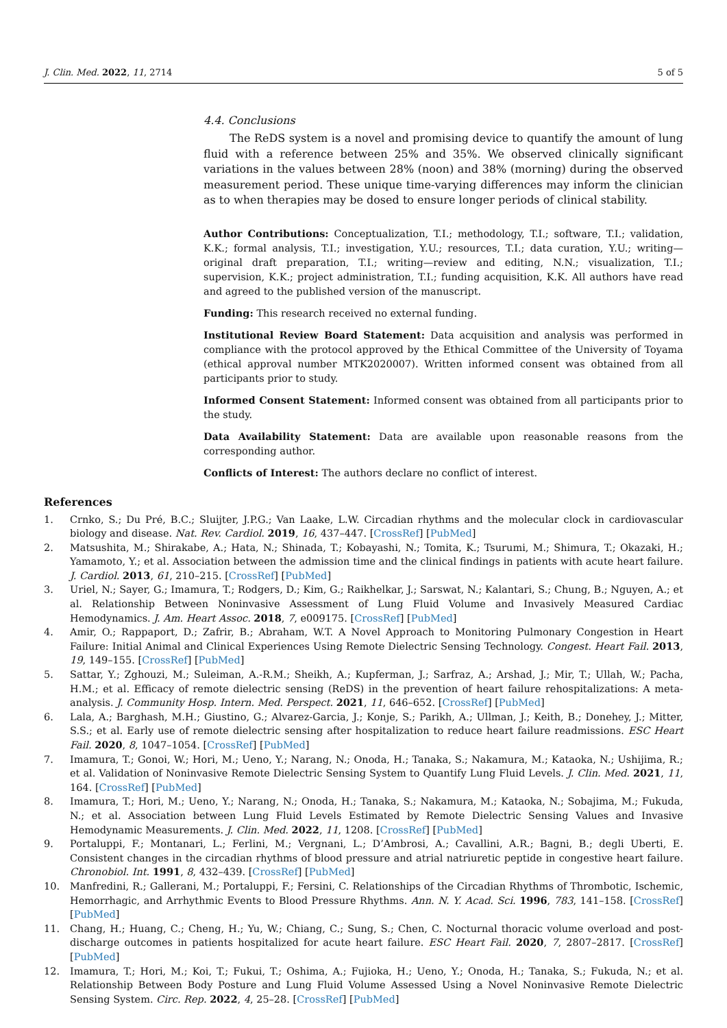J. Clin. Med. 2022, 11, 2714 5 of 5
4.4. Conclusions
The ReDS system is a novel and promising device to quantify the amount of lung fluid with a reference between 25% and 35%. We observed clinically significant variations in the values between 28% (noon) and 38% (morning) during the observed measurement period. These unique time-varying differences may inform the clinician as to when therapies may be dosed to ensure longer periods of clinical stability.
Author Contributions: Conceptualization, T.I.; methodology, T.I.; software, T.I.; validation, K.K.; formal analysis, T.I.; investigation, Y.U.; resources, T.I.; data curation, Y.U.; writing—original draft preparation, T.I.; writing—review and editing, N.N.; visualization, T.I.; supervision, K.K.; project administration, T.I.; funding acquisition, K.K. All authors have read and agreed to the published version of the manuscript.
Funding: This research received no external funding.
Institutional Review Board Statement: Data acquisition and analysis was performed in compliance with the protocol approved by the Ethical Committee of the University of Toyama (ethical approval number MTK2020007). Written informed consent was obtained from all participants prior to study.
Informed Consent Statement: Informed consent was obtained from all participants prior to the study.
Data Availability Statement: Data are available upon reasonable reasons from the corresponding author.
Conflicts of Interest: The authors declare no conflict of interest.
References
1. Crnko, S.; Du Pré, B.C.; Sluijter, J.P.G.; Van Laake, L.W. Circadian rhythms and the molecular clock in cardiovascular biology and disease. Nat. Rev. Cardiol. 2019, 16, 437–447. [CrossRef] [PubMed]
2. Matsushita, M.; Shirakabe, A.; Hata, N.; Shinada, T.; Kobayashi, N.; Tomita, K.; Tsurumi, M.; Shimura, T.; Okazaki, H.; Yamamoto, Y.; et al. Association between the admission time and the clinical findings in patients with acute heart failure. J. Cardiol. 2013, 61, 210–215. [CrossRef] [PubMed]
3. Uriel, N.; Sayer, G.; Imamura, T.; Rodgers, D.; Kim, G.; Raikhelkar, J.; Sarswat, N.; Kalantari, S.; Chung, B.; Nguyen, A.; et al. Relationship Between Noninvasive Assessment of Lung Fluid Volume and Invasively Measured Cardiac Hemodynamics. J. Am. Heart Assoc. 2018, 7, e009175. [CrossRef] [PubMed]
4. Amir, O.; Rappaport, D.; Zafrir, B.; Abraham, W.T. A Novel Approach to Monitoring Pulmonary Congestion in Heart Failure: Initial Animal and Clinical Experiences Using Remote Dielectric Sensing Technology. Congest. Heart Fail. 2013, 19, 149–155. [CrossRef] [PubMed]
5. Sattar, Y.; Zghouzi, M.; Suleiman, A.-R.M.; Sheikh, A.; Kupferman, J.; Sarfraz, A.; Arshad, J.; Mir, T.; Ullah, W.; Pacha, H.M.; et al. Efficacy of remote dielectric sensing (ReDS) in the prevention of heart failure rehospitalizations: A meta-analysis. J. Community Hosp. Intern. Med. Perspect. 2021, 11, 646–652. [CrossRef] [PubMed]
6. Lala, A.; Barghash, M.H.; Giustino, G.; Alvarez-Garcia, J.; Konje, S.; Parikh, A.; Ullman, J.; Keith, B.; Donehey, J.; Mitter, S.S.; et al. Early use of remote dielectric sensing after hospitalization to reduce heart failure readmissions. ESC Heart Fail. 2020, 8, 1047–1054. [CrossRef] [PubMed]
7. Imamura, T.; Gonoi, W.; Hori, M.; Ueno, Y.; Narang, N.; Onoda, H.; Tanaka, S.; Nakamura, M.; Kataoka, N.; Ushijima, R.; et al. Validation of Noninvasive Remote Dielectric Sensing System to Quantify Lung Fluid Levels. J. Clin. Med. 2021, 11, 164. [CrossRef] [PubMed]
8. Imamura, T.; Hori, M.; Ueno, Y.; Narang, N.; Onoda, H.; Tanaka, S.; Nakamura, M.; Kataoka, N.; Sobajima, M.; Fukuda, N.; et al. Association between Lung Fluid Levels Estimated by Remote Dielectric Sensing Values and Invasive Hemodynamic Measurements. J. Clin. Med. 2022, 11, 1208. [CrossRef] [PubMed]
9. Portaluppi, F.; Montanari, L.; Ferlini, M.; Vergnani, L.; D’Ambrosi, A.; Cavallini, A.R.; Bagni, B.; degli Uberti, E. Consistent changes in the circadian rhythms of blood pressure and atrial natriuretic peptide in congestive heart failure. Chronobiol. Int. 1991, 8, 432–439. [CrossRef] [PubMed]
10. Manfredini, R.; Gallerani, M.; Portaluppi, F.; Fersini, C. Relationships of the Circadian Rhythms of Thrombotic, Ischemic, Hemorrhagic, and Arrhythmic Events to Blood Pressure Rhythms. Ann. N. Y. Acad. Sci. 1996, 783, 141–158. [CrossRef] [PubMed]
11. Chang, H.; Huang, C.; Cheng, H.; Yu, W.; Chiang, C.; Sung, S.; Chen, C. Nocturnal thoracic volume overload and post-discharge outcomes in patients hospitalized for acute heart failure. ESC Heart Fail. 2020, 7, 2807–2817. [CrossRef] [PubMed]
12. Imamura, T.; Hori, M.; Koi, T.; Fukui, T.; Oshima, A.; Fujioka, H.; Ueno, Y.; Onoda, H.; Tanaka, S.; Fukuda, N.; et al. Relationship Between Body Posture and Lung Fluid Volume Assessed Using a Novel Noninvasive Remote Dielectric Sensing System. Circ. Rep. 2022, 4, 25–28. [CrossRef] [PubMed]